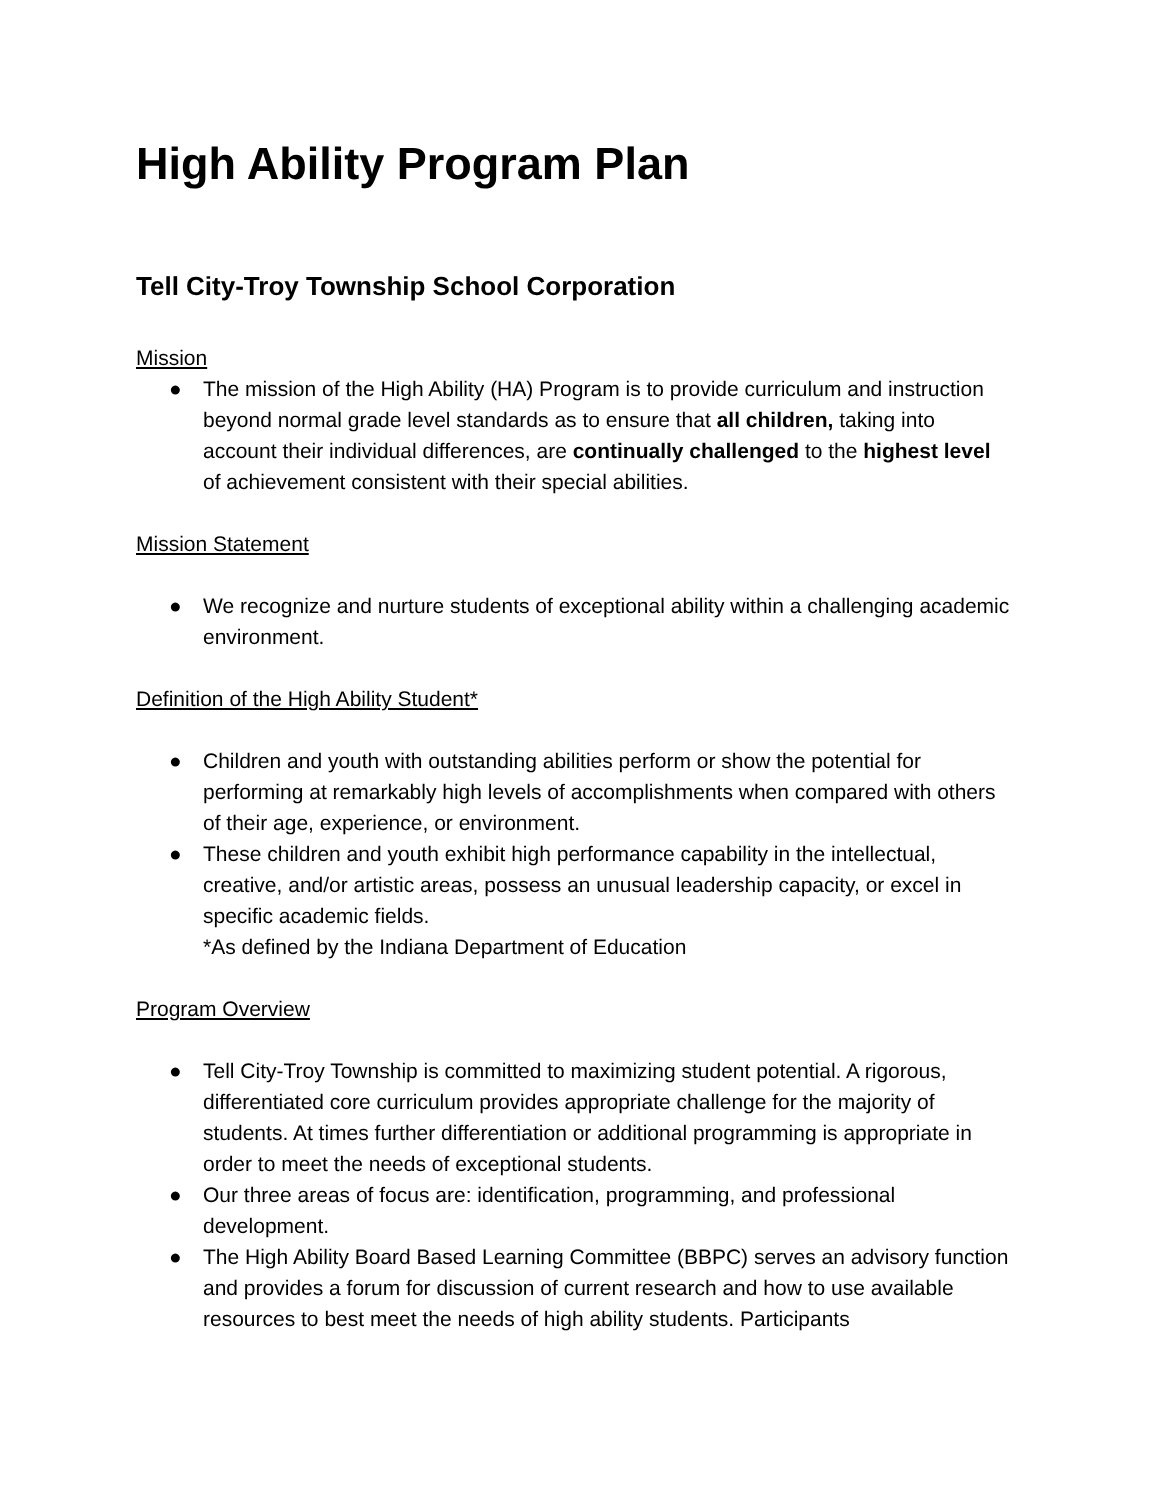High Ability Program Plan
Tell City-Troy Township School Corporation
Mission
● The mission of the High Ability (HA) Program is to provide curriculum and instruction beyond normal grade level standards as to ensure that all children, taking into account their individual differences, are continually challenged to the highest level of achievement consistent with their special abilities.
Mission Statement
● We recognize and nurture students of exceptional ability within a challenging academic environment.
Definition of the High Ability Student*
● Children and youth with outstanding abilities perform or show the potential for performing at remarkably high levels of accomplishments when compared with others of their age, experience, or environment.
● These children and youth exhibit high performance capability in the intellectual, creative, and/or artistic areas, possess an unusual leadership capacity, or excel in specific academic fields.
*As defined by the Indiana Department of Education
Program Overview
● Tell City-Troy Township is committed to maximizing student potential. A rigorous, differentiated core curriculum provides appropriate challenge for the majority of students. At times further differentiation or additional programming is appropriate in order to meet the needs of exceptional students.
● Our three areas of focus are: identification, programming, and professional development.
● The High Ability Board Based Learning Committee (BBPC) serves an advisory function and provides a forum for discussion of current research and how to use available resources to best meet the needs of high ability students. Participants